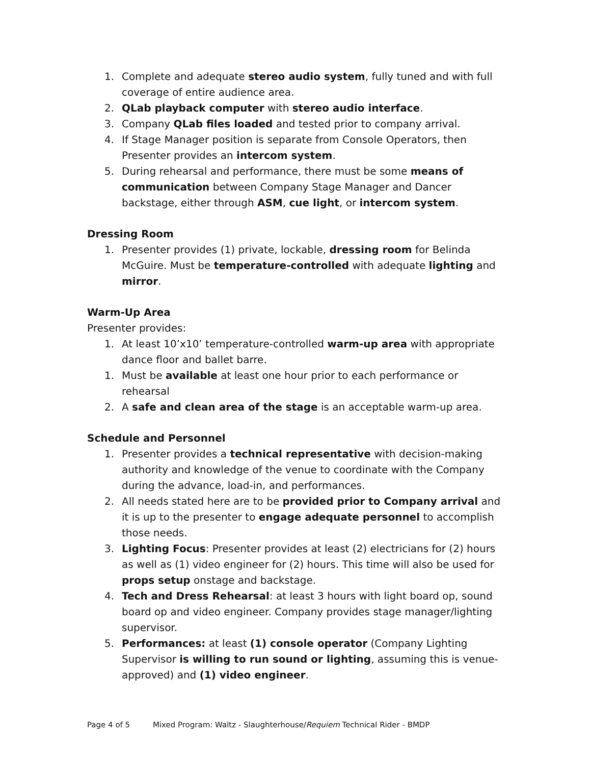1. Complete and adequate stereo audio system, fully tuned and with full coverage of entire audience area.
2. QLab playback computer with stereo audio interface.
3. Company QLab files loaded and tested prior to company arrival.
4. If Stage Manager position is separate from Console Operators, then Presenter provides an intercom system.
5. During rehearsal and performance, there must be some means of communication between Company Stage Manager and Dancer backstage, either through ASM, cue light, or intercom system.
Dressing Room
1. Presenter provides (1) private, lockable, dressing room for Belinda McGuire. Must be temperature-controlled with adequate lighting and mirror.
Warm-Up Area
Presenter provides:
1. At least 10’x10’ temperature-controlled warm-up area with appropriate dance floor and ballet barre.
1. Must be available at least one hour prior to each performance or rehearsal
2. A safe and clean area of the stage is an acceptable warm-up area.
Schedule and Personnel
1. Presenter provides a technical representative with decision-making authority and knowledge of the venue to coordinate with the Company during the advance, load-in, and performances.
2. All needs stated here are to be provided prior to Company arrival and it is up to the presenter to engage adequate personnel to accomplish those needs.
3. Lighting Focus: Presenter provides at least (2) electricians for (2) hours as well as (1) video engineer for (2) hours. This time will also be used for props setup onstage and backstage.
4. Tech and Dress Rehearsal: at least 3 hours with light board op, sound board op and video engineer. Company provides stage manager/lighting supervisor.
5. Performances: at least (1) console operator (Company Lighting Supervisor is willing to run sound or lighting, assuming this is venue-approved) and (1) video engineer.
Page 4 of 5 Mixed Program: Waltz - Slaughterhouse/Requiem Technical Rider - BMDP